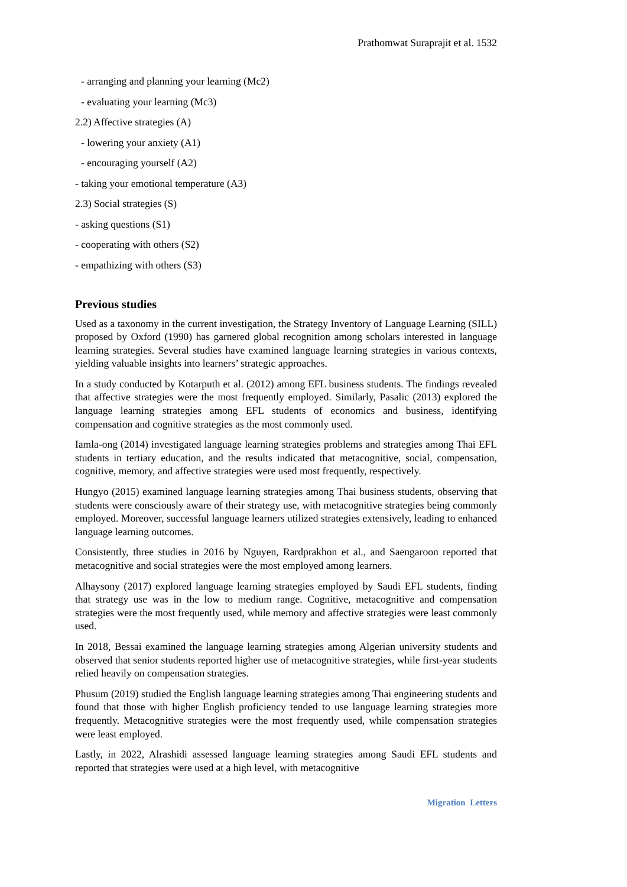Prathomwat Suraprajit et al. 1532
- arranging and planning your learning (Mc2)
- evaluating your learning (Mc3)
2.2) Affective strategies (A)
- lowering your anxiety (A1)
- encouraging yourself (A2)
- taking your emotional temperature (A3)
2.3) Social strategies (S)
- asking questions (S1)
- cooperating with others (S2)
- empathizing with others (S3)
Previous studies
Used as a taxonomy in the current investigation, the Strategy Inventory of Language Learning (SILL) proposed by Oxford (1990) has garnered global recognition among scholars interested in language learning strategies. Several studies have examined language learning strategies in various contexts, yielding valuable insights into learners’ strategic approaches.
In a study conducted by Kotarputh et al. (2012) among EFL business students. The findings revealed that affective strategies were the most frequently employed. Similarly, Pasalic (2013) explored the language learning strategies among EFL students of economics and business, identifying compensation and cognitive strategies as the most commonly used.
Iamla-ong (2014) investigated language learning strategies problems and strategies among Thai EFL students in tertiary education, and the results indicated that metacognitive, social, compensation, cognitive, memory, and affective strategies were used most frequently, respectively.
Hungyo (2015) examined language learning strategies among Thai business students, observing that students were consciously aware of their strategy use, with metacognitive strategies being commonly employed. Moreover, successful language learners utilized strategies extensively, leading to enhanced language learning outcomes.
Consistently, three studies in 2016 by Nguyen, Rardprakhon et al., and Saengaroon reported that metacognitive and social strategies were the most employed among learners.
Alhaysony (2017) explored language learning strategies employed by Saudi EFL students, finding that strategy use was in the low to medium range. Cognitive, metacognitive and compensation strategies were the most frequently used, while memory and affective strategies were least commonly used.
In 2018, Bessai examined the language learning strategies among Algerian university students and observed that senior students reported higher use of metacognitive strategies, while first-year students relied heavily on compensation strategies.
Phusum (2019) studied the English language learning strategies among Thai engineering students and found that those with higher English proficiency tended to use language learning strategies more frequently. Metacognitive strategies were the most frequently used, while compensation strategies were least employed.
Lastly, in 2022, Alrashidi assessed language learning strategies among Saudi EFL students and reported that strategies were used at a high level, with metacognitive
Migration Letters